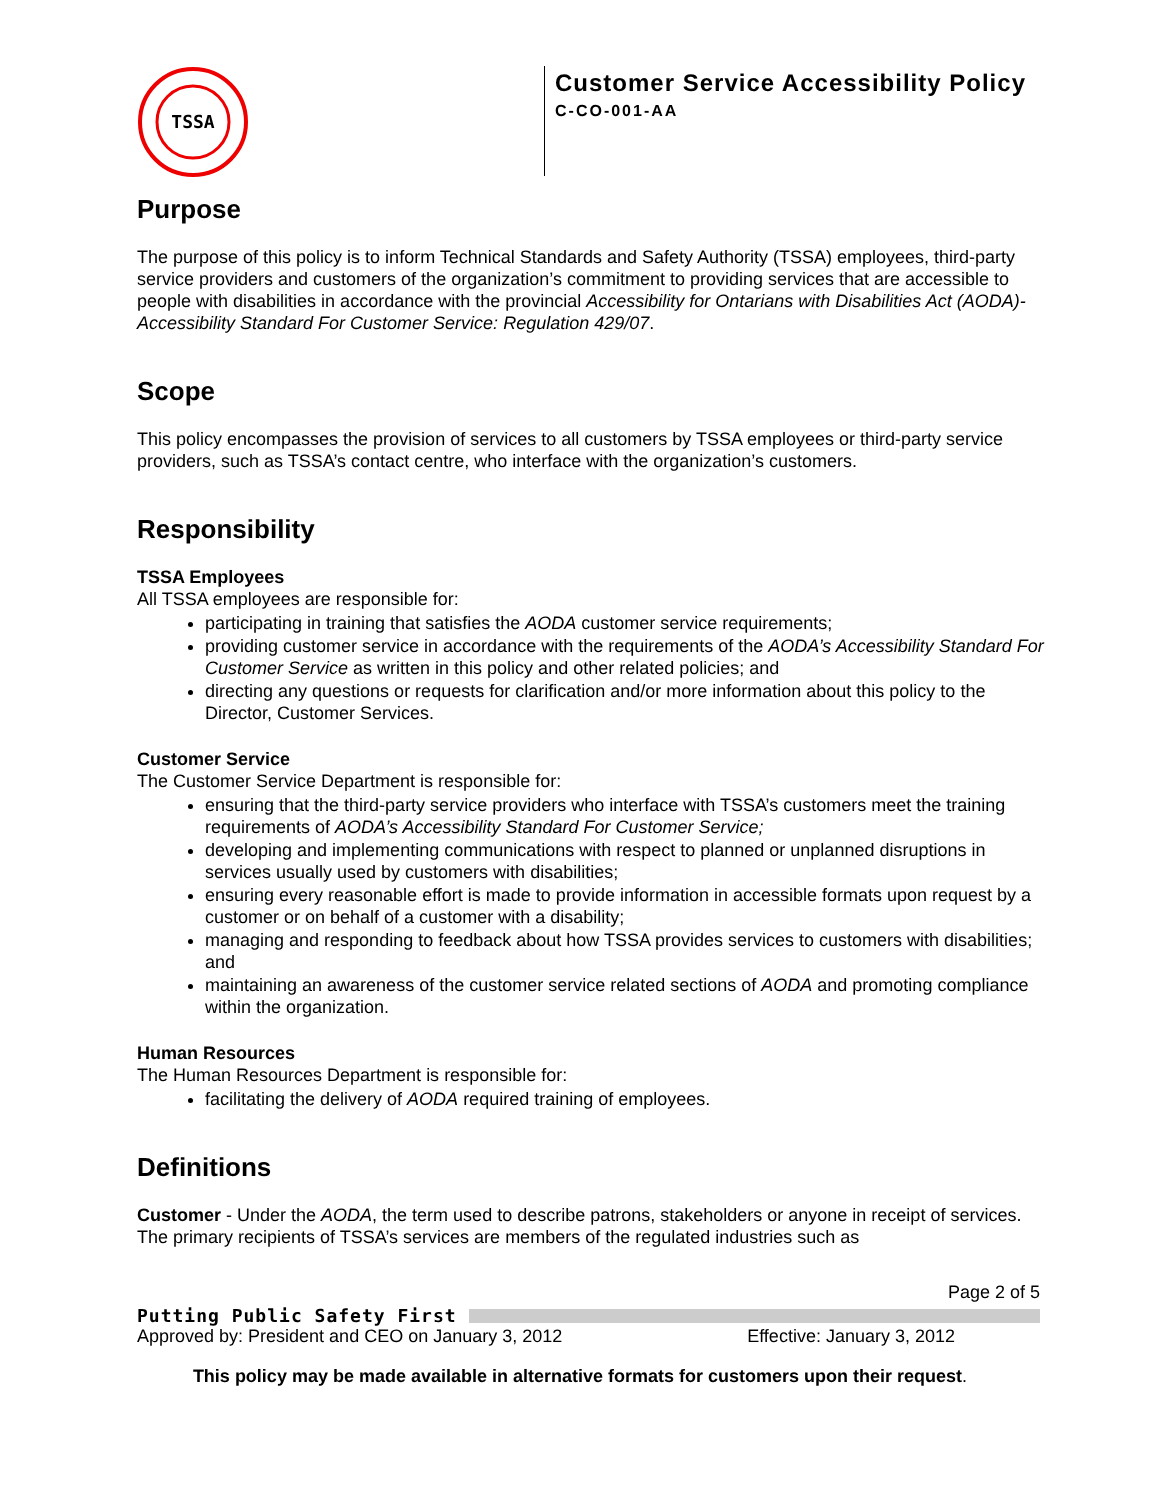TSSA
Customer Service Accessibility Policy
C-CO-001-AA
Purpose
The purpose of this policy is to inform Technical Standards and Safety Authority (TSSA) employees, third-party service providers and customers of the organization’s commitment to providing services that are accessible to people with disabilities in accordance with the provincial Accessibility for Ontarians with Disabilities Act (AODA)-Accessibility Standard For Customer Service: Regulation 429/07.
Scope
This policy encompasses the provision of services to all customers by TSSA employees or third-party service providers, such as TSSA’s contact centre, who interface with the organization’s customers.
Responsibility
TSSA Employees
All TSSA employees are responsible for:
participating in training that satisfies the AODA customer service requirements;
providing customer service in accordance with the requirements of the AODA’s Accessibility Standard For Customer Service as written in this policy and other related policies; and
directing any questions or requests for clarification and/or more information about this policy to the Director, Customer Services.
Customer Service
The Customer Service Department is responsible for:
ensuring that the third-party service providers who interface with TSSA’s customers meet the training requirements of AODA’s Accessibility Standard For Customer Service;
developing and implementing communications with respect to planned or unplanned disruptions in services usually used by customers with disabilities;
ensuring every reasonable effort is made to provide information in accessible formats upon request by a customer or on behalf of a customer with a disability;
managing and responding to feedback about how TSSA provides services to customers with disabilities; and
maintaining an awareness of the customer service related sections of AODA and promoting compliance within the organization.
Human Resources
The Human Resources Department is responsible for:
facilitating the delivery of AODA required training of employees.
Definitions
Customer - Under the AODA, the term used to describe patrons, stakeholders or anyone in receipt of services. The primary recipients of TSSA’s services are members of the regulated industries such as
Page 2 of 5
Putting Public Safety First
Approved by: President and CEO on January 3, 2012 Effective: January 3, 2012
This policy may be made available in alternative formats for customers upon their request.